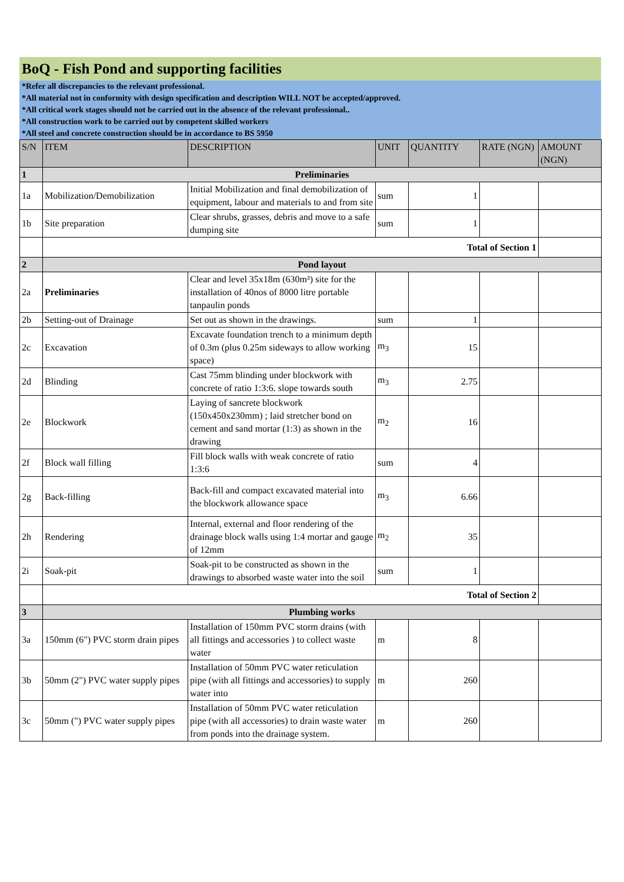BoQ - Fish Pond and supporting facilities
*Refer all discrepancies to the relevant professional.
*All material not in conformity with design specification and description WILL NOT be accepted/approved.
*All critical work stages should not be carried out in the absence of the relevant professional..
*All construction work to be carried out by competent skilled workers
*All steel and concrete construction should be in accordance to BS 5950
| S/N | ITEM | DESCRIPTION | UNIT | QUANTITY | RATE (NGN) | AMOUNT (NGN) |
| --- | --- | --- | --- | --- | --- | --- |
| 1 | Preliminaries | | | | | |
| 1a | Mobilization/Demobilization | Initial Mobilization and final demobilization of equipment, labour and materials to and from site | sum | 1 | | |
| 1b | Site preparation | Clear shrubs, grasses, debris and move to a safe dumping site | sum | 1 | | |
| | Total of Section 1 | | | | | |
| 2 | Pond layout | | | | | |
| 2a | Preliminaries | Clear and level 35x18m (630m³) site for the installation of 40nos of 8000 litre portable tanpaulin ponds | | | | |
| 2b | Setting-out of Drainage | Set out as shown in the drawings. | sum | 1 | | |
| 2c | Excavation | Excavate foundation trench to a minimum depth of 0.3m (plus 0.25m sideways to allow working space) | m<sub>3</sub> | 15 | | |
| 2d | Blinding | Cast 75mm blinding under blockwork with concrete of ratio 1:3:6. slope towards south | m<sub>3</sub> | 2.75 | | |
| 2e | Blockwork | Laying of sancrete blockwork (150x450x230mm) ; laid stretcher bond on cement and sand mortar (1:3) as shown in the drawing | m<sub>2</sub> | 16 | | |
| 2f | Block wall filling | Fill block walls with weak concrete of ratio 1:3:6 | sum | 4 | | |
| 2g | Back-filling | Back-fill and compact excavated material into the blockwork allowance space | m<sub>3</sub> | 6.66 | | |
| 2h | Rendering | Internal, external and floor rendering of the drainage block walls using 1:4 mortar and gauge of 12mm | m<sub>2</sub> | 35 | | |
| 2i | Soak-pit | Soak-pit to be constructed as shown in the drawings to absorbed waste water into the soil | sum | 1 | | |
| | Total of Section 2 | | | | | |
| 3 | Plumbing works | | | | | |
| 3a | 150mm (6") PVC storm drain pipes | Installation of 150mm PVC storm drains (with all fittings and accessories ) to collect waste water | m | 8 | | |
| 3b | 50mm (2") PVC water supply pipes | Installation of 50mm PVC water reticulation pipe (with all fittings and accessories) to supply water into | m | 260 | | |
| 3c | 50mm (") PVC water supply pipes | Installation of 50mm PVC water reticulation pipe (with all accessories) to drain waste water from ponds into the drainage system. | m | 260 | | |